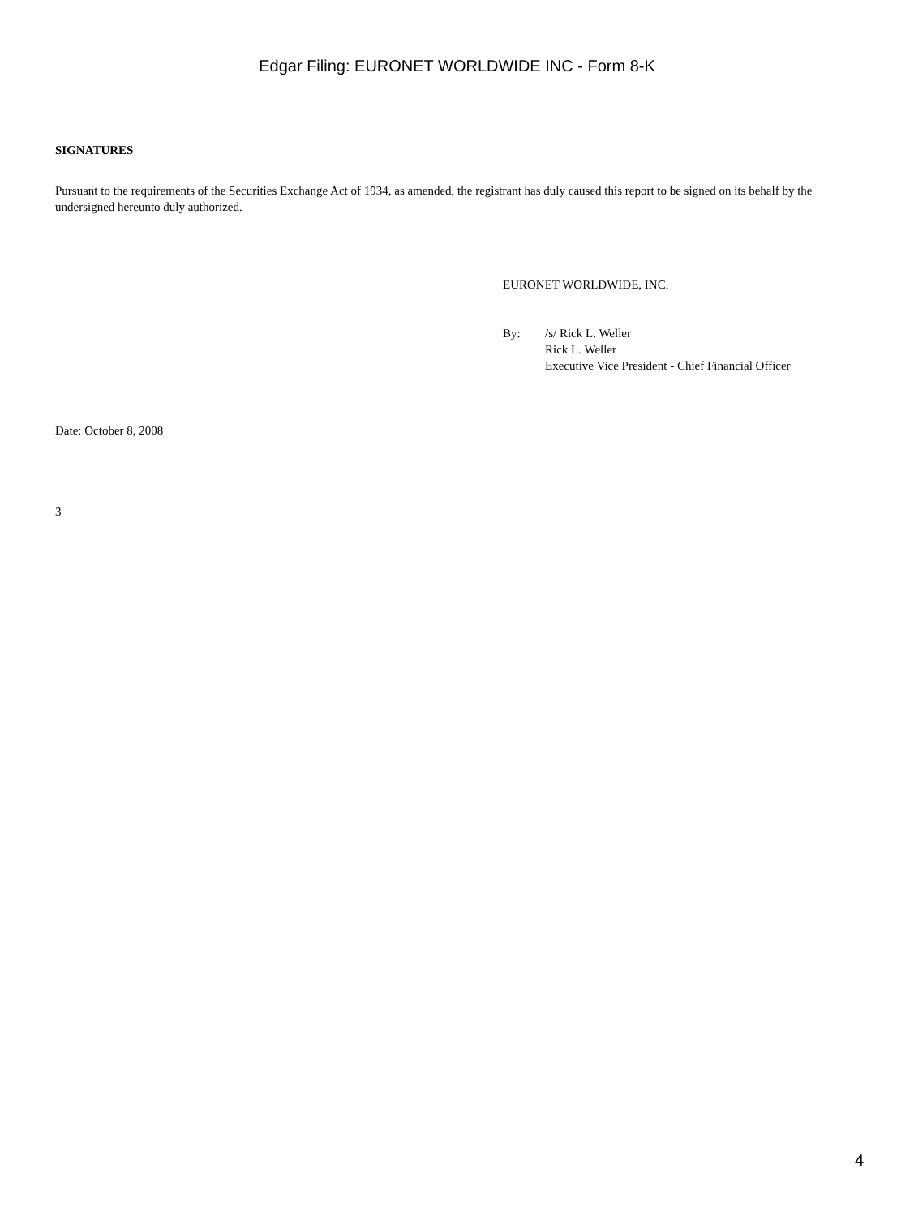Edgar Filing: EURONET WORLDWIDE INC - Form 8-K
SIGNATURES
Pursuant to the requirements of the Securities Exchange Act of 1934, as amended, the registrant has duly caused this report to be signed on its behalf by the undersigned hereunto duly authorized.
EURONET WORLDWIDE, INC.
By: /s/ Rick L. Weller
Rick L. Weller
Executive Vice President - Chief Financial Officer
Date: October 8, 2008
3
4